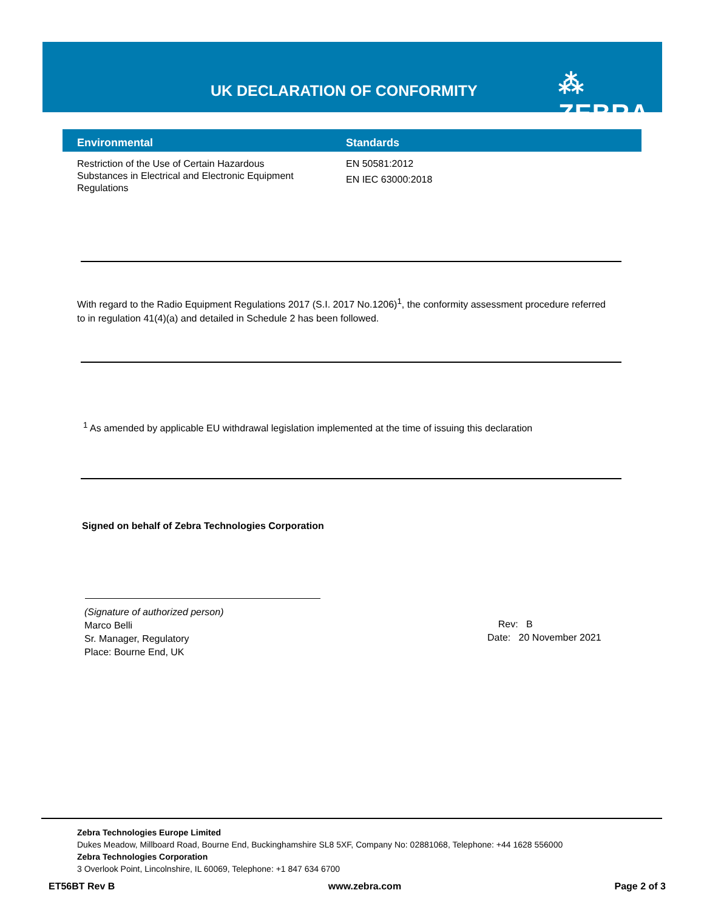UK DECLARATION OF CONFORMITY ⁂ ZEBRA
| Environmental | Standards |
| --- | --- |
| Restriction of the Use of Certain Hazardous Substances in Electrical and Electronic Equipment Regulations | EN 50581:2012 EN IEC 63000:2018 |
With regard to the Radio Equipment Regulations 2017 (S.I. 2017 No.1206)<sup>1</sup>, the conformity assessment procedure referred to in regulation 41(4)(a) and detailed in Schedule 2 has been followed.
<sup>1</sup> As amended by applicable EU withdrawal legislation implemented at the time of issuing this declaration
Signed on behalf of Zebra Technologies Corporation
(Signature of authorized person)
Marco Belli
Sr. Manager, Regulatory
Place: Bourne End, UK
Rev: B
Date: 20 November 2021
Zebra Technologies Europe Limited
Dukes Meadow, Millboard Road, Bourne End, Buckinghamshire SL8 5XF, Company No: 02881068, Telephone: +44 1628 556000
Zebra Technologies Corporation
3 Overlook Point, Lincolnshire, IL 60069, Telephone: +1 847 634 6700
ET56BT Rev B www.zebra.com Page 2 of 3